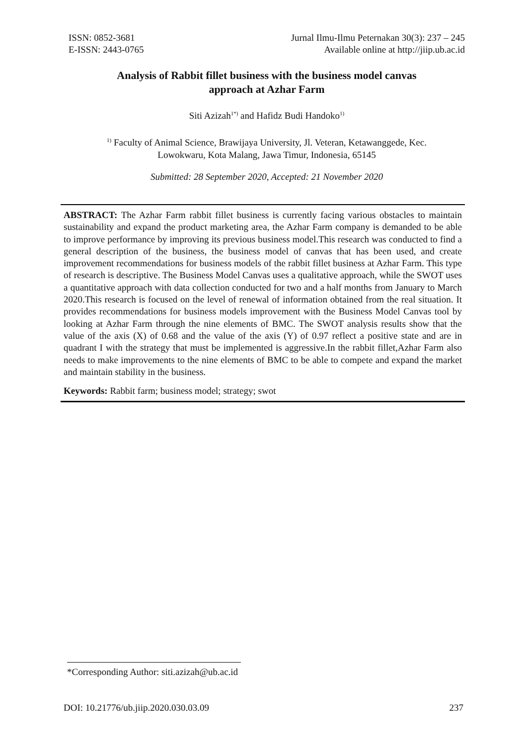ISSN: 0852-3681
E-ISSN: 2443-0765
Jurnal Ilmu-Ilmu Peternakan 30(3): 237 – 245
Available online at http://jiip.ub.ac.id
Analysis of Rabbit fillet business with the business model canvas
approach at Azhar Farm
Siti Azizah<sup>1*)</sup> and Hafidz Budi Handoko<sup>1)</sup>
<sup>1)</sup> Faculty of Animal Science, Brawijaya University, Jl. Veteran, Ketawanggede, Kec.
Lowokwaru, Kota Malang, Jawa Timur, Indonesia, 65145
Submitted: 28 September 2020, Accepted: 21 November 2020
ABSTRACT: The Azhar Farm rabbit fillet business is currently facing various obstacles to maintain sustainability and expand the product marketing area, the Azhar Farm company is demanded to be able to improve performance by improving its previous business model.This research was conducted to find a general description of the business, the business model of canvas that has been used, and create improvement recommendations for business models of the rabbit fillet business at Azhar Farm. This type of research is descriptive. The Business Model Canvas uses a qualitative approach, while the SWOT uses a quantitative approach with data collection conducted for two and a half months from January to March 2020.This research is focused on the level of renewal of information obtained from the real situation. It provides recommendations for business models improvement with the Business Model Canvas tool by looking at Azhar Farm through the nine elements of BMC. The SWOT analysis results show that the value of the axis (X) of 0.68 and the value of the axis (Y) of 0.97 reflect a positive state and are in quadrant I with the strategy that must be implemented is aggressive.In the rabbit fillet,Azhar Farm also needs to make improvements to the nine elements of BMC to be able to compete and expand the market and maintain stability in the business.
Keywords: Rabbit farm; business model; strategy; swot
*Corresponding Author: siti.azizah@ub.ac.id
DOI: 10.21776/ub.jiip.2020.030.03.09 237